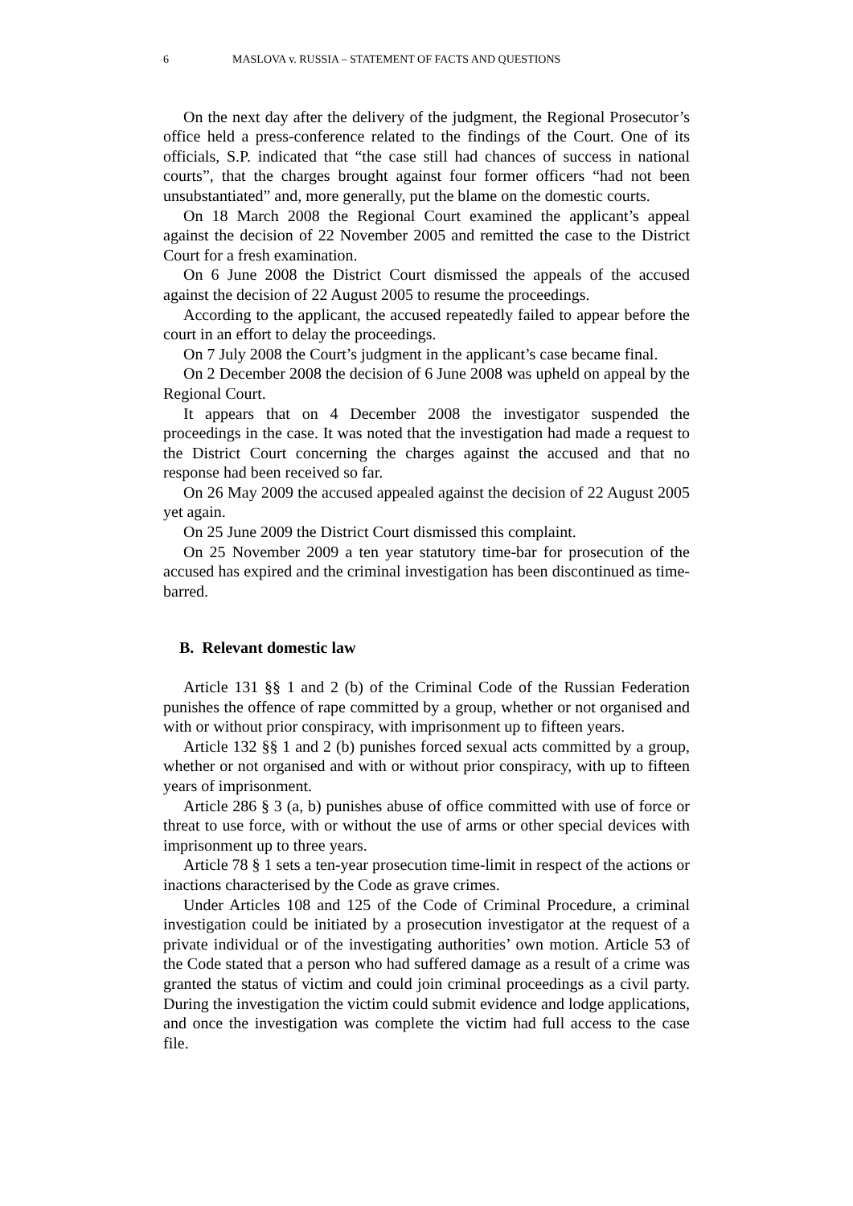6 MASLOVA v. RUSSIA – STATEMENT OF FACTS AND QUESTIONS
On the next day after the delivery of the judgment, the Regional Prosecutor’s office held a press-conference related to the findings of the Court. One of its officials, S.P. indicated that “the case still had chances of success in national courts”, that the charges brought against four former officers “had not been unsubstantiated” and, more generally, put the blame on the domestic courts.
On 18 March 2008 the Regional Court examined the applicant’s appeal against the decision of 22 November 2005 and remitted the case to the District Court for a fresh examination.
On 6 June 2008 the District Court dismissed the appeals of the accused against the decision of 22 August 2005 to resume the proceedings.
According to the applicant, the accused repeatedly failed to appear before the court in an effort to delay the proceedings.
On 7 July 2008 the Court’s judgment in the applicant’s case became final.
On 2 December 2008 the decision of 6 June 2008 was upheld on appeal by the Regional Court.
It appears that on 4 December 2008 the investigator suspended the proceedings in the case. It was noted that the investigation had made a request to the District Court concerning the charges against the accused and that no response had been received so far.
On 26 May 2009 the accused appealed against the decision of 22 August 2005 yet again.
On 25 June 2009 the District Court dismissed this complaint.
On 25 November 2009 a ten year statutory time-bar for prosecution of the accused has expired and the criminal investigation has been discontinued as time-barred.
B. Relevant domestic law
Article 131 §§ 1 and 2 (b) of the Criminal Code of the Russian Federation punishes the offence of rape committed by a group, whether or not organised and with or without prior conspiracy, with imprisonment up to fifteen years.
Article 132 §§ 1 and 2 (b) punishes forced sexual acts committed by a group, whether or not organised and with or without prior conspiracy, with up to fifteen years of imprisonment.
Article 286 § 3 (a, b) punishes abuse of office committed with use of force or threat to use force, with or without the use of arms or other special devices with imprisonment up to three years.
Article 78 § 1 sets a ten-year prosecution time-limit in respect of the actions or inactions characterised by the Code as grave crimes.
Under Articles 108 and 125 of the Code of Criminal Procedure, a criminal investigation could be initiated by a prosecution investigator at the request of a private individual or of the investigating authorities’ own motion. Article 53 of the Code stated that a person who had suffered damage as a result of a crime was granted the status of victim and could join criminal proceedings as a civil party. During the investigation the victim could submit evidence and lodge applications, and once the investigation was complete the victim had full access to the case file.